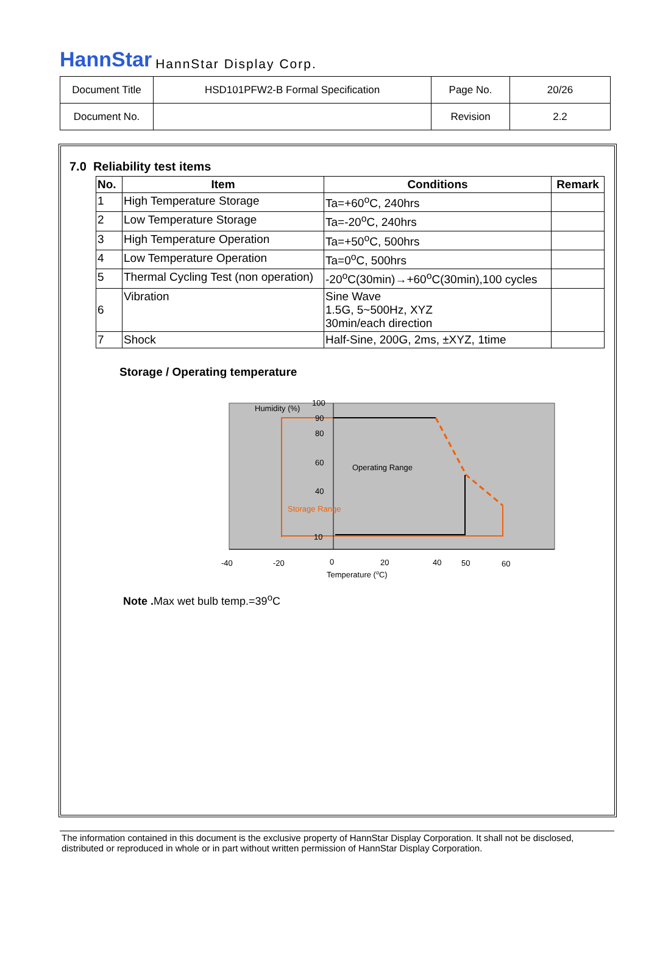HannStar HannStar Display Corp.
| Document Title | HSD101PFW2-B Formal Specification | Page No. | 20/26 |
| Document No. | | Revision | 2.2 |
7.0 Reliability test items
| No. | Item | Conditions | Remark |
| --- | --- | --- | --- |
| 1 | High Temperature Storage | Ta=+60<sup>o</sup>C, 240hrs | |
| 2 | Low Temperature Storage | Ta=-20<sup>o</sup>C, 240hrs | |
| 3 | High Temperature Operation | Ta=+50<sup>o</sup>C, 500hrs | |
| 4 | Low Temperature Operation | Ta=0<sup>o</sup>C, 500hrs | |
| 5 | Thermal Cycling Test (non operation) | -20<sup>o</sup>C(30min)→+60<sup>o</sup>C(30min),100 cycles | |
| 6 | Vibration | Sine Wave 1.5G, 5~500Hz, XYZ 30min/each direction | |
| 7 | Shock | Half-Sine, 200G, 2ms, ±XYZ, 1time | |
Storage / Operating temperature
Humidity (%)
100
90
80
60
40
10
Operating Range
Storage Range
-40
-20
0
20
40
50
60
Temperature (oC)
Note . Max wet bulb temp.=39<sup>o</sup>C
The information contained in this document is the exclusive property of HannStar Display Corporation. It shall not be disclosed, distributed or reproduced in whole or in part without written permission of HannStar Display Corporation.